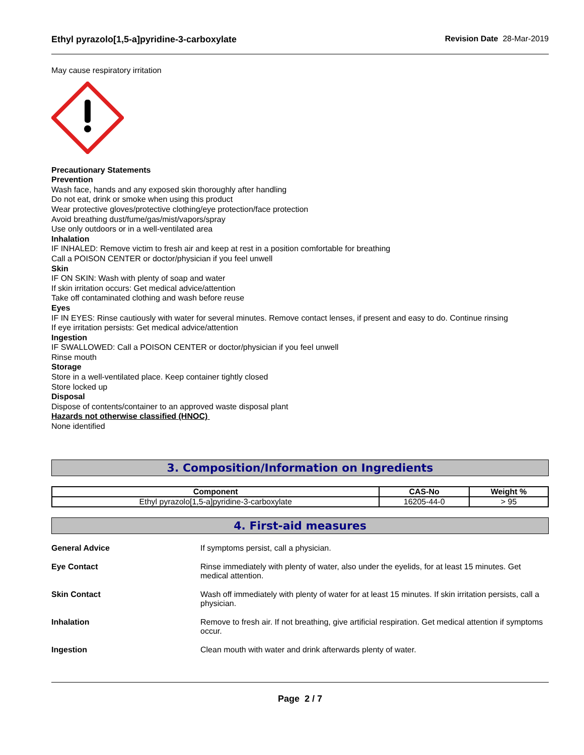Ethyl pyrazolo[1,5-a]pyridine-3-carboxylate Revision Date 28-Mar-2019
May cause respiratory irritation
Precautionary Statements
Prevention
Wash face, hands and any exposed skin thoroughly after handling
Do not eat, drink or smoke when using this product
Wear protective gloves/protective clothing/eye protection/face protection
Avoid breathing dust/fume/gas/mist/vapors/spray
Use only outdoors or in a well-ventilated area
Inhalation
IF INHALED: Remove victim to fresh air and keep at rest in a position comfortable for breathing
Call a POISON CENTER or doctor/physician if you feel unwell
Skin
IF ON SKIN: Wash with plenty of soap and water
If skin irritation occurs: Get medical advice/attention
Take off contaminated clothing and wash before reuse
Eyes
IF IN EYES: Rinse cautiously with water for several minutes. Remove contact lenses, if present and easy to do. Continue rinsing
If eye irritation persists: Get medical advice/attention
Ingestion
IF SWALLOWED: Call a POISON CENTER or doctor/physician if you feel unwell
Rinse mouth
Storage
Store in a well-ventilated place. Keep container tightly closed
Store locked up
Disposal
Dispose of contents/container to an approved waste disposal plant
Hazards not otherwise classified (HNOC)
None identified
3. Composition/Information on Ingredients
| Component | CAS-No | Weight % |
| --- | --- | --- |
| Ethyl pyrazolo[1,5-a]pyridine-3-carboxylate | 16205-44-0 | > 95 |
4. First-aid measures
General Advice If symptoms persist, call a physician.
Eye Contact Rinse immediately with plenty of water, also under the eyelids, for at least 15 minutes. Get medical attention.
Skin Contact Wash off immediately with plenty of water for at least 15 minutes. If skin irritation persists, call a physician.
Inhalation Remove to fresh air. If not breathing, give artificial respiration. Get medical attention if symptoms occur.
Ingestion Clean mouth with water and drink afterwards plenty of water.
Page 2 / 7